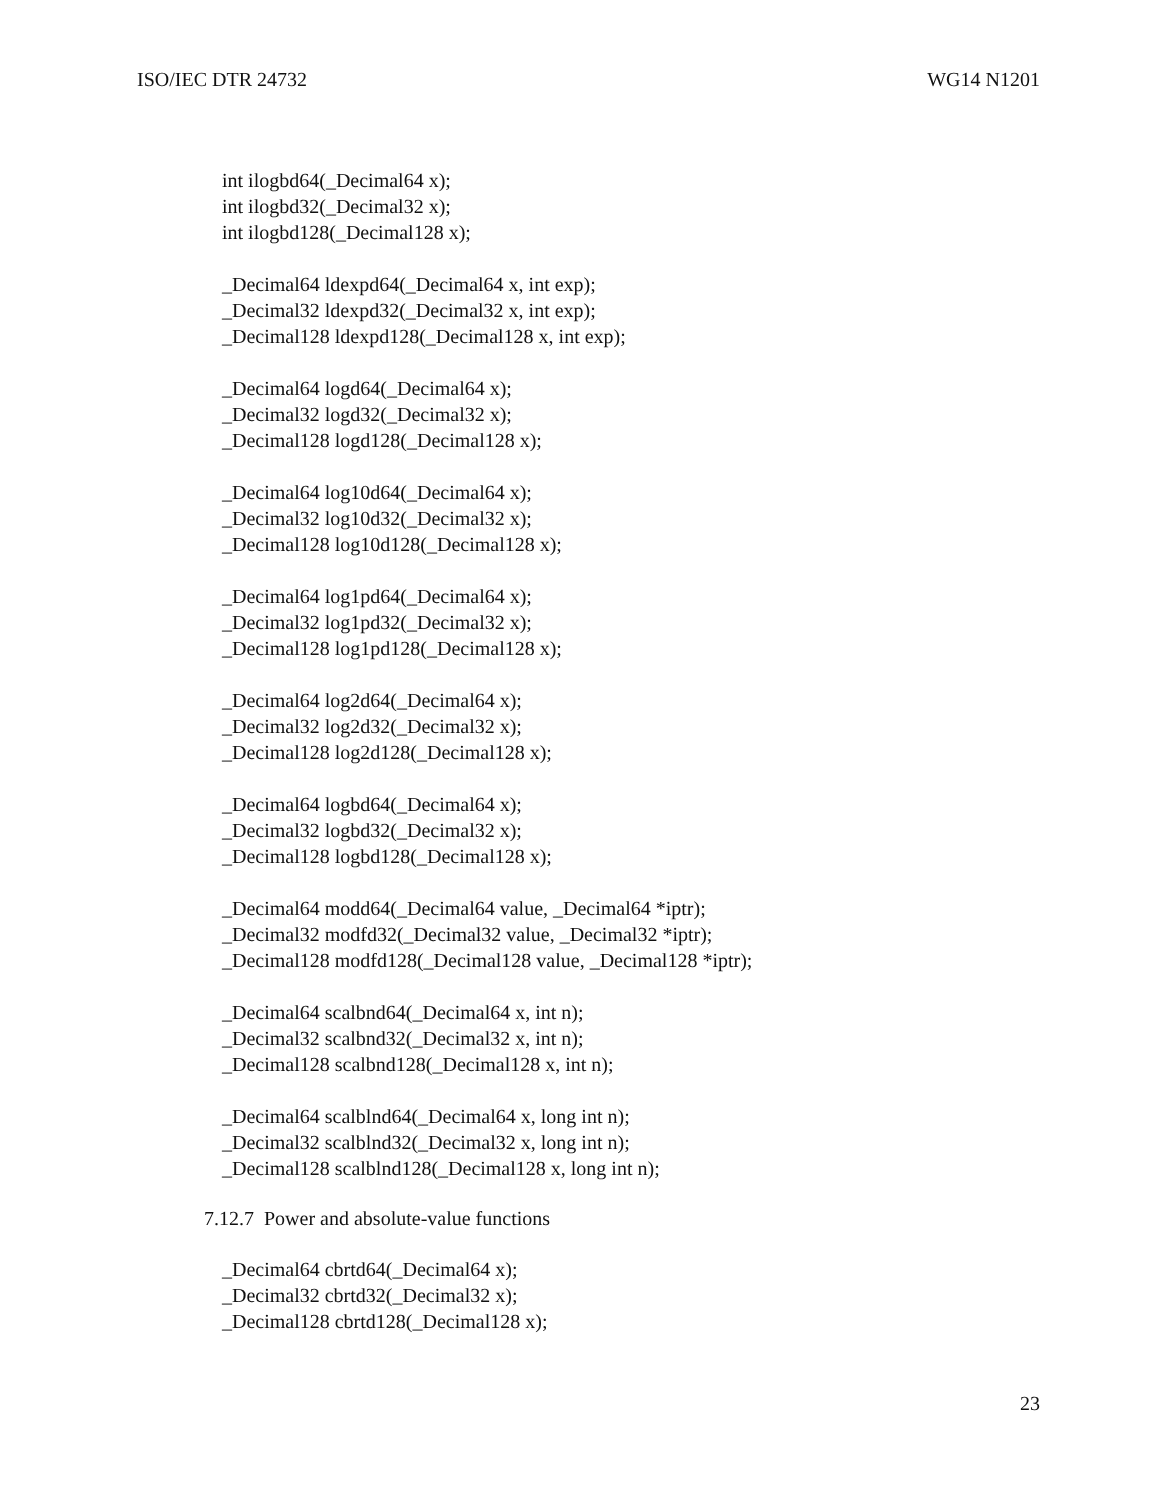ISO/IEC DTR 24732 WG14 N1201
int ilogbd64(_Decimal64 x);
int ilogbd32(_Decimal32 x);
int ilogbd128(_Decimal128 x);
_Decimal64 ldexpd64(_Decimal64 x, int exp);
_Decimal32 ldexpd32(_Decimal32 x, int exp);
_Decimal128 ldexpd128(_Decimal128 x, int exp);
_Decimal64 logd64(_Decimal64 x);
_Decimal32 logd32(_Decimal32 x);
_Decimal128 logd128(_Decimal128 x);
_Decimal64 log10d64(_Decimal64 x);
_Decimal32 log10d32(_Decimal32 x);
_Decimal128 log10d128(_Decimal128 x);
_Decimal64 log1pd64(_Decimal64 x);
_Decimal32 log1pd32(_Decimal32 x);
_Decimal128 log1pd128(_Decimal128 x);
_Decimal64 log2d64(_Decimal64 x);
_Decimal32 log2d32(_Decimal32 x);
_Decimal128 log2d128(_Decimal128 x);
_Decimal64 logbd64(_Decimal64 x);
_Decimal32 logbd32(_Decimal32 x);
_Decimal128 logbd128(_Decimal128 x);
_Decimal64 modd64(_Decimal64 value, _Decimal64 *iptr);
_Decimal32 modfd32(_Decimal32 value, _Decimal32 *iptr);
_Decimal128 modfd128(_Decimal128 value, _Decimal128 *iptr);
_Decimal64 scalbnd64(_Decimal64 x, int n);
_Decimal32 scalbnd32(_Decimal32 x, int n);
_Decimal128 scalbnd128(_Decimal128 x, int n);
_Decimal64 scalblnd64(_Decimal64 x, long int n);
_Decimal32 scalblnd32(_Decimal32 x, long int n);
_Decimal128 scalblnd128(_Decimal128 x, long int n);
7.12.7 Power and absolute-value functions
_Decimal64 cbrtd64(_Decimal64 x);
_Decimal32 cbrtd32(_Decimal32 x);
_Decimal128 cbrtd128(_Decimal128 x);
23